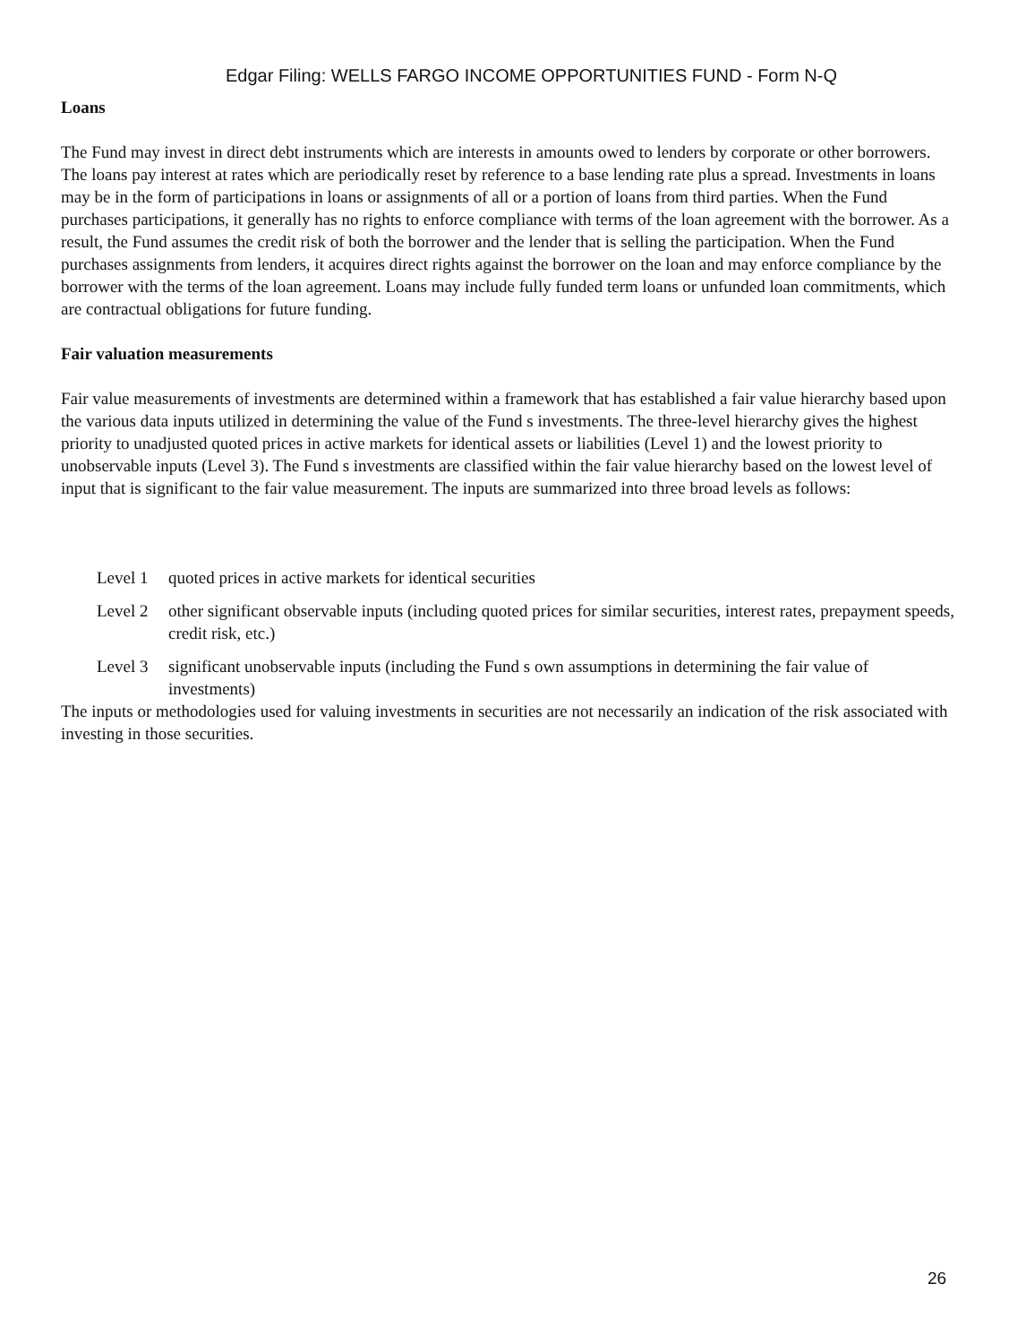Edgar Filing: WELLS FARGO INCOME OPPORTUNITIES FUND - Form N-Q
Loans
The Fund may invest in direct debt instruments which are interests in amounts owed to lenders by corporate or other borrowers. The loans pay interest at rates which are periodically reset by reference to a base lending rate plus a spread. Investments in loans may be in the form of participations in loans or assignments of all or a portion of loans from third parties. When the Fund purchases participations, it generally has no rights to enforce compliance with terms of the loan agreement with the borrower. As a result, the Fund assumes the credit risk of both the borrower and the lender that is selling the participation. When the Fund purchases assignments from lenders, it acquires direct rights against the borrower on the loan and may enforce compliance by the borrower with the terms of the loan agreement. Loans may include fully funded term loans or unfunded loan commitments, which are contractual obligations for future funding.
Fair valuation measurements
Fair value measurements of investments are determined within a framework that has established a fair value hierarchy based upon the various data inputs utilized in determining the value of the Fund s investments. The three-level hierarchy gives the highest priority to unadjusted quoted prices in active markets for identical assets or liabilities (Level 1) and the lowest priority to unobservable inputs (Level 3). The Fund s investments are classified within the fair value hierarchy based on the lowest level of input that is significant to the fair value measurement. The inputs are summarized into three broad levels as follows:
Level 1 quoted prices in active markets for identical securities
Level 2 other significant observable inputs (including quoted prices for similar securities, interest rates, prepayment speeds, credit risk, etc.)
Level 3 significant unobservable inputs (including the Fund s own assumptions in determining the fair value of investments)
The inputs or methodologies used for valuing investments in securities are not necessarily an indication of the risk associated with investing in those securities.
26